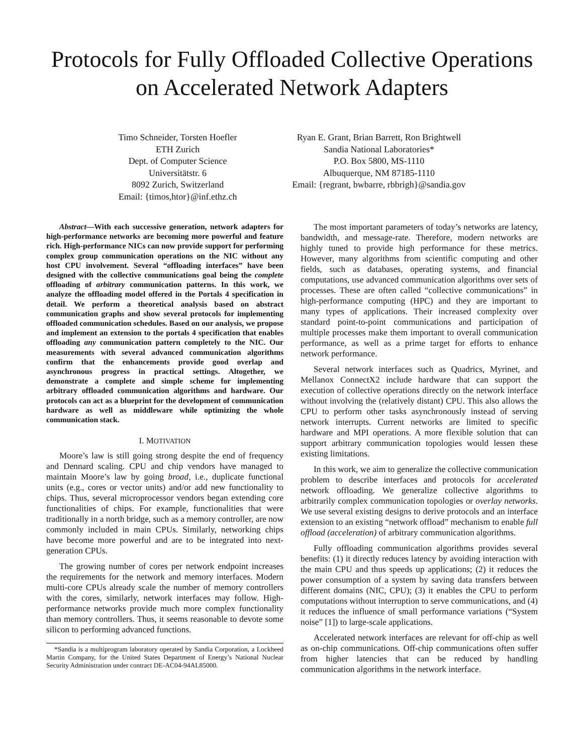Protocols for Fully Offloaded Collective Operations
on Accelerated Network Adapters
Timo Schneider, Torsten Hoefler
ETH Zurich
Dept. of Computer Science
Universitätstr. 6
8092 Zurich, Switzerland
Email: {timos,htor}@inf.ethz.ch
Ryan E. Grant, Brian Barrett, Ron Brightwell
Sandia National Laboratories*
P.O. Box 5800, MS-1110
Albuquerque, NM 87185-1110
Email: {regrant, bwbarre, rbbrigh}@sandia.gov
Abstract—With each successive generation, network adapters for high-performance networks are becoming more powerful and feature rich. High-performance NICs can now provide support for performing complex group communication operations on the NIC without any host CPU involvement. Several “offloading interfaces” have been designed with the collective communications goal being the complete offloading of arbitrary communication patterns. In this work, we analyze the offloading model offered in the Portals 4 specification in detail. We perform a theoretical analysis based on abstract communication graphs and show several protocols for implementing offloaded communication schedules. Based on our analysis, we propose and implement an extension to the portals 4 specification that enables offloading any communication pattern completely to the NIC. Our measurements with several advanced communication algorithms confirm that the enhancements provide good overlap and asynchronous progress in practical settings. Altogether, we demonstrate a complete and simple scheme for implementing arbitrary offloaded communication algorithms and hardware. Our protocols can act as a blueprint for the development of communication hardware as well as middleware while optimizing the whole communication stack.
I. MOTIVATION
Moore’s law is still going strong despite the end of frequency and Dennard scaling. CPU and chip vendors have managed to maintain Moore’s law by going broad, i.e., duplicate functional units (e.g., cores or vector units) and/or add new functionality to chips. Thus, several microprocessor vendors began extending core functionalities of chips. For example, functionalities that were traditionally in a north bridge, such as a memory controller, are now commonly included in main CPUs. Similarly, networking chips have become more powerful and are to be integrated into next-generation CPUs.
The growing number of cores per network endpoint increases the requirements for the network and memory interfaces. Modern multi-core CPUs already scale the number of memory controllers with the cores, similarly, network interfaces may follow. High-performance networks provide much more complex functionality than memory controllers. Thus, it seems reasonable to devote some silicon to performing advanced functions.
*Sandia is a multiprogram laboratory operated by Sandia Corporation, a Lockheed Martin Company, for the United States Department of Energy’s National Nuclear Security Administration under contract DE-AC04-94AL85000.
The most important parameters of today’s networks are latency, bandwidth, and message-rate. Therefore, modern networks are highly tuned to provide high performance for these metrics. However, many algorithms from scientific computing and other fields, such as databases, operating systems, and financial computations, use advanced communication algorithms over sets of processes. These are often called “collective communications” in high-performance computing (HPC) and they are important to many types of applications. Their increased complexity over standard point-to-point communications and participation of multiple processes make them important to overall communication performance, as well as a prime target for efforts to enhance network performance.
Several network interfaces such as Quadrics, Myrinet, and Mellanox ConnectX2 include hardware that can support the execution of collective operations directly on the network interface without involving the (relatively distant) CPU. This also allows the CPU to perform other tasks asynchronously instead of serving network interrupts. Current networks are limited to specific hardware and MPI operations. A more flexible solution that can support arbitrary communication topologies would lessen these existing limitations.
In this work, we aim to generalize the collective communication problem to describe interfaces and protocols for accelerated network offloading. We generalize collective algorithms to arbitrarily complex communication topologies or overlay networks. We use several existing designs to derive protocols and an interface extension to an existing “network offload” mechanism to enable full offload (acceleration) of arbitrary communication algorithms.
Fully offloading communication algorithms provides several benefits: (1) it directly reduces latency by avoiding interaction with the main CPU and thus speeds up applications; (2) it reduces the power consumption of a system by saving data transfers between different domains (NIC, CPU); (3) it enables the CPU to perform computations without interruption to serve communications, and (4) it reduces the influence of small performance variations (“System noise” [1]) to large-scale applications.
Accelerated network interfaces are relevant for off-chip as well as on-chip communications. Off-chip communications often suffer from higher latencies that can be reduced by handling communication algorithms in the network interface.